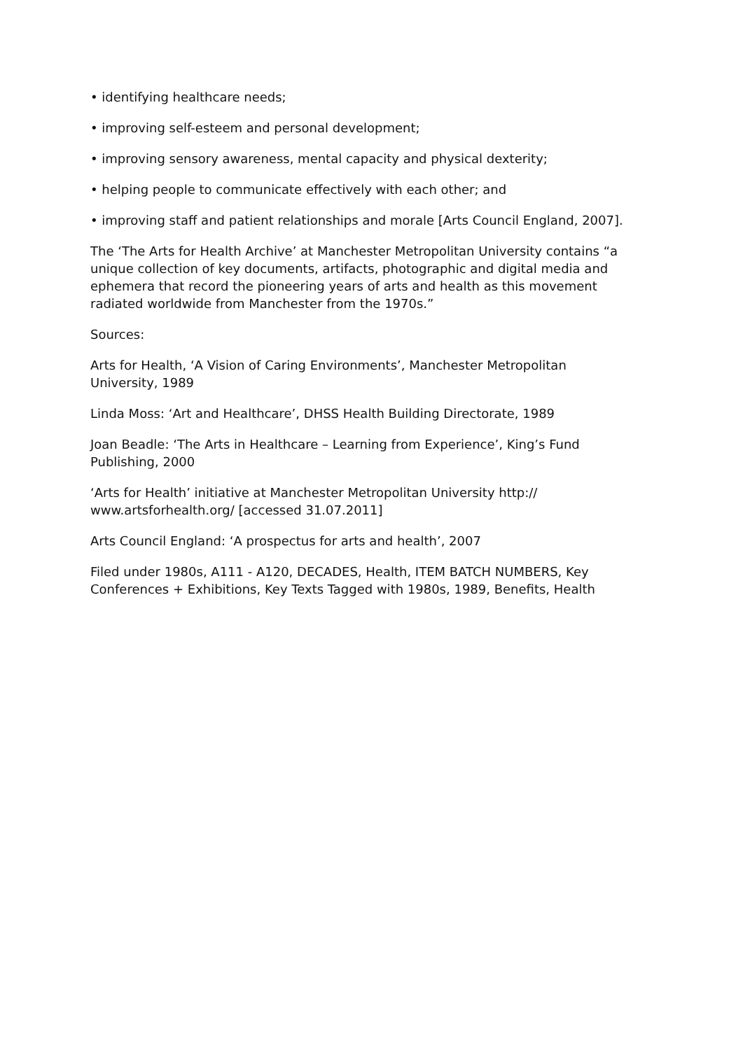• identifying healthcare needs;
• improving self-esteem and personal development;
• improving sensory awareness, mental capacity and physical dexterity;
• helping people to communicate effectively with each other; and
• improving staff and patient relationships and morale [Arts Council England, 2007].
The ‘The Arts for Health Archive’ at Manchester Metropolitan University contains “a unique collection of key documents, artifacts, photographic and digital media and ephemera that record the pioneering years of arts and health as this movement radiated worldwide from Manchester from the 1970s.”
Sources:
Arts for Health, ‘A Vision of Caring Environments’, Manchester Metropolitan University, 1989
Linda Moss: ‘Art and Healthcare’, DHSS Health Building Directorate, 1989
Joan Beadle: ‘The Arts in Healthcare – Learning from Experience’, King’s Fund Publishing, 2000
‘Arts for Health’ initiative at Manchester Metropolitan University http://
www.artsforhealth.org/ [accessed 31.07.2011]
Arts Council England: ‘A prospectus for arts and health’, 2007
Filed under 1980s, A111 - A120, DECADES, Health, ITEM BATCH NUMBERS, Key Conferences + Exhibitions, Key Texts Tagged with 1980s, 1989, Benefits, Health